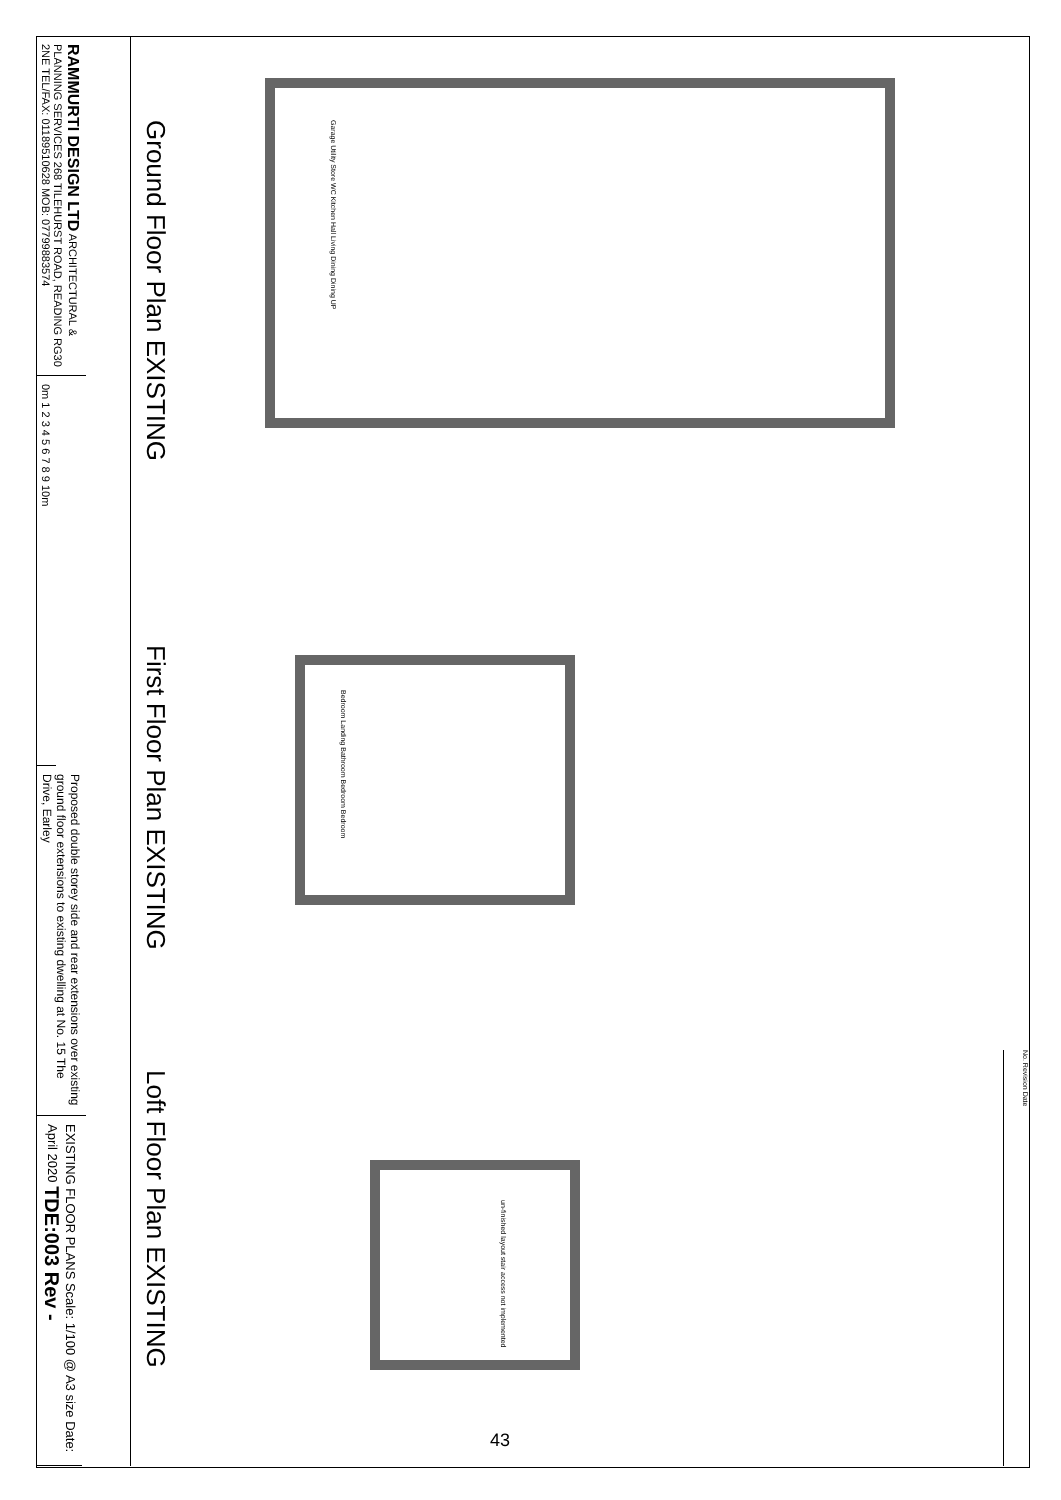RAMMURTI DESIGN LTD ARCHITECTURAL & PLANNING SERVICES 268 TILEHURST ROAD, READING RG30 2NE TEL/FAX: 01189510628 MOB: 07799883574
0m 1 2 3 4 5 6 7 8 9 10m
Proposed double storey side and rear extensions over existing ground floor extensions to existing dwelling at No. 15 The Drive, Earley
EXISTING FLOOR PLANS Scale: 1/100 @ A3 size Date: April 2020 TDE:003 Rev -
Ground Floor Plan EXISTING
First Floor Plan EXISTING
Loft Floor Plan EXISTING
Garage Utility Store WC Kitchen Hall Living Dining Dining UP
Bedroom Landing Bathroom Bedroom Bedroom
un-finished layout stair access not implemented
No. Revision Date
43